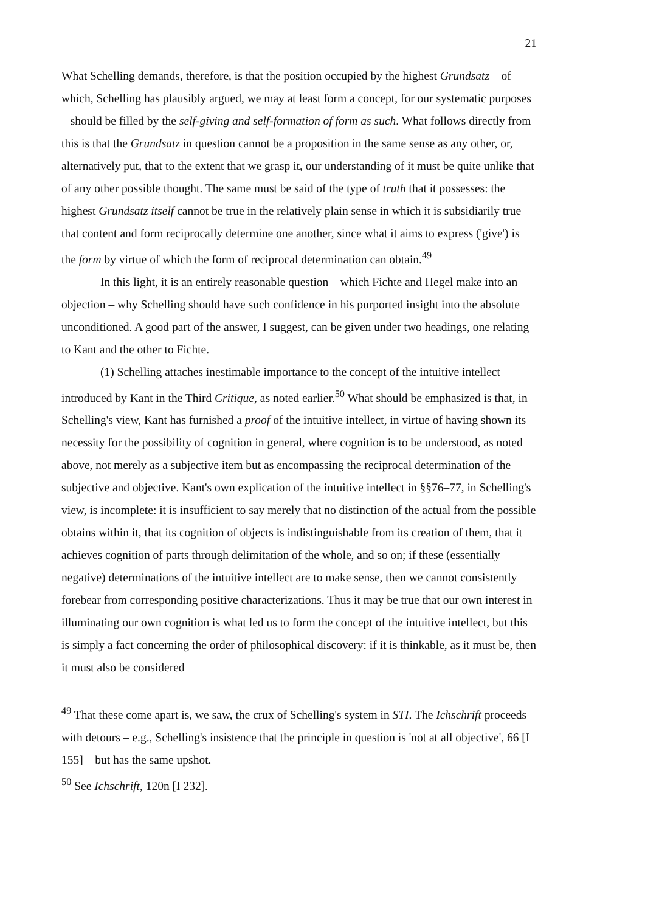21
What Schelling demands, therefore, is that the position occupied by the highest Grundsatz – of which, Schelling has plausibly argued, we may at least form a concept, for our systematic purposes – should be filled by the self-giving and self-formation of form as such. What follows directly from this is that the Grundsatz in question cannot be a proposition in the same sense as any other, or, alternatively put, that to the extent that we grasp it, our understanding of it must be quite unlike that of any other possible thought. The same must be said of the type of truth that it possesses: the highest Grundsatz itself cannot be true in the relatively plain sense in which it is subsidiarily true that content and form reciprocally determine one another, since what it aims to express ('give') is the form by virtue of which the form of reciprocal determination can obtain.<sup>49</sup>
In this light, it is an entirely reasonable question – which Fichte and Hegel make into an objection – why Schelling should have such confidence in his purported insight into the absolute unconditioned. A good part of the answer, I suggest, can be given under two headings, one relating to Kant and the other to Fichte.
(1) Schelling attaches inestimable importance to the concept of the intuitive intellect introduced by Kant in the Third Critique, as noted earlier.<sup>50</sup> What should be emphasized is that, in Schelling's view, Kant has furnished a proof of the intuitive intellect, in virtue of having shown its necessity for the possibility of cognition in general, where cognition is to be understood, as noted above, not merely as a subjective item but as encompassing the reciprocal determination of the subjective and objective. Kant's own explication of the intuitive intellect in §§76–77, in Schelling's view, is incomplete: it is insufficient to say merely that no distinction of the actual from the possible obtains within it, that its cognition of objects is indistinguishable from its creation of them, that it achieves cognition of parts through delimitation of the whole, and so on; if these (essentially negative) determinations of the intuitive intellect are to make sense, then we cannot consistently forebear from corresponding positive characterizations. Thus it may be true that our own interest in illuminating our own cognition is what led us to form the concept of the intuitive intellect, but this is simply a fact concerning the order of philosophical discovery: if it is thinkable, as it must be, then it must also be considered
<sup>49</sup> That these come apart is, we saw, the crux of Schelling's system in STI. The Ichschrift proceeds with detours – e.g., Schelling's insistence that the principle in question is 'not at all objective', 66 [I 155] – but has the same upshot.
<sup>50</sup> See Ichschrift, 120n [I 232].